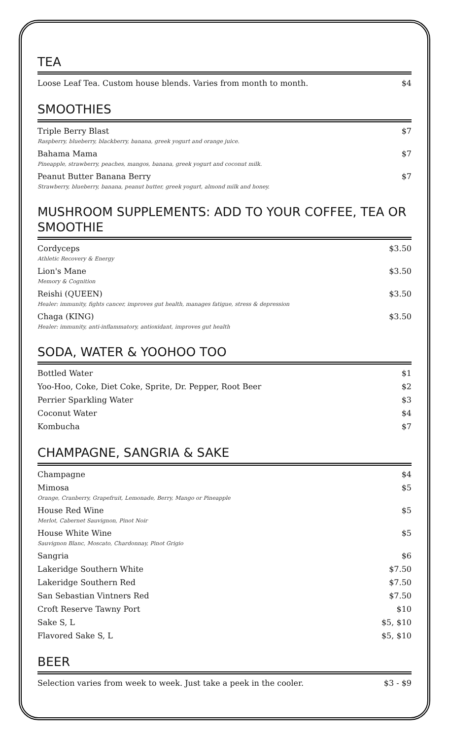TEA
Loose Leaf Tea. Custom house blends. Varies from month to month.
$4
SMOOTHIES
Triple Berry Blast
Raspberry, blueberry, blackberry, banana, greek yogurt and orange juice.
$7
Bahama Mama
Pineapple, strawberry, peaches, mangos, banana, greek yogurt and coconut milk.
$7
Peanut Butter Banana Berry
Strawberry, blueberry, banana, peanut butter, greek yogurt, almond milk and honey.
$7
MUSHROOM SUPPLEMENTS: ADD TO YOUR COFFEE, TEA OR SMOOTHIE
Cordyceps
Athletic Recovery & Energy
$3.50
Lion's Mane
Memory & Cognition
$3.50
Reishi (QUEEN)
Healer: immunity, fights cancer, improves gut health, manages fatigue, stress & depression
$3.50
Chaga (KING)
Healer: immunity, anti-inflammatory, antioxidant, improves gut health
$3.50
SODA, WATER & YOOHOO TOO
Bottled Water $1
Yoo-Hoo, Coke, Diet Coke, Sprite, Dr. Pepper, Root Beer
$2
Perrier Sparkling Water $3
Coconut Water $4
Kombucha $7
CHAMPAGNE, SANGRIA & SAKE
Champagne $4
Mimosa
Orange, Cranberry, Grapefruit, Lemonade, Berry, Mango or Pineapple
$5
House Red Wine
Merlot, Cabernet Sauvignon, Pinot Noir
$5
House White Wine
Sauvignon Blanc, Moscato, Chardonnay, Pinot Grigio
$5
Sangria $6
Lakeridge Southern White $7.50
Lakeridge Southern Red $7.50
San Sebastian Vintners Red $7.50
Croft Reserve Tawny Port $10
Sake S, L $5, $10
Flavored Sake S, L $5, $10
BEER
Selection varies from week to week. Just take a peek in the cooler.
$3 - $9